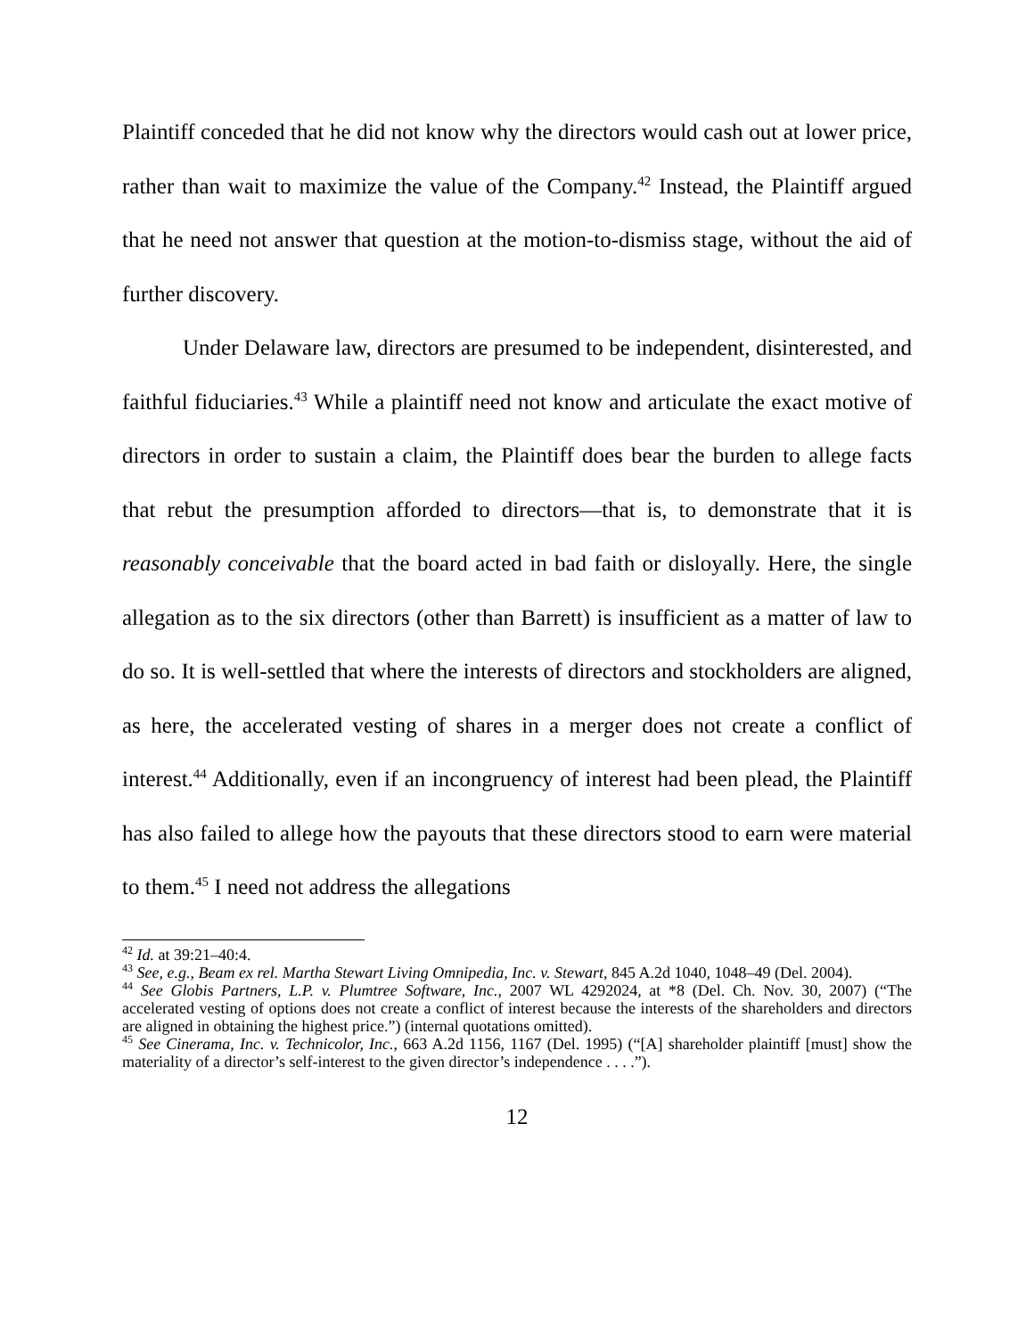Plaintiff conceded that he did not know why the directors would cash out at lower price, rather than wait to maximize the value of the Company.<sup>42</sup> Instead, the Plaintiff argued that he need not answer that question at the motion-to-dismiss stage, without the aid of further discovery.
Under Delaware law, directors are presumed to be independent, disinterested, and faithful fiduciaries.<sup>43</sup> While a plaintiff need not know and articulate the exact motive of directors in order to sustain a claim, the Plaintiff does bear the burden to allege facts that rebut the presumption afforded to directors—that is, to demonstrate that it is reasonably conceivable that the board acted in bad faith or disloyally. Here, the single allegation as to the six directors (other than Barrett) is insufficient as a matter of law to do so. It is well-settled that where the interests of directors and stockholders are aligned, as here, the accelerated vesting of shares in a merger does not create a conflict of interest.<sup>44</sup> Additionally, even if an incongruency of interest had been plead, the Plaintiff has also failed to allege how the payouts that these directors stood to earn were material to them.<sup>45</sup> I need not address the allegations
<sup>42</sup> Id. at 39:21–40:4.
<sup>43</sup> See, e.g., Beam ex rel. Martha Stewart Living Omnipedia, Inc. v. Stewart, 845 A.2d 1040, 1048–49 (Del. 2004).
<sup>44</sup> See Globis Partners, L.P. v. Plumtree Software, Inc., 2007 WL 4292024, at *8 (Del. Ch. Nov. 30, 2007) (“The accelerated vesting of options does not create a conflict of interest because the interests of the shareholders and directors are aligned in obtaining the highest price.”) (internal quotations omitted).
<sup>45</sup> See Cinerama, Inc. v. Technicolor, Inc., 663 A.2d 1156, 1167 (Del. 1995) (“[A] shareholder plaintiff [must] show the materiality of a director’s self-interest to the given director’s independence . . . .”).
12